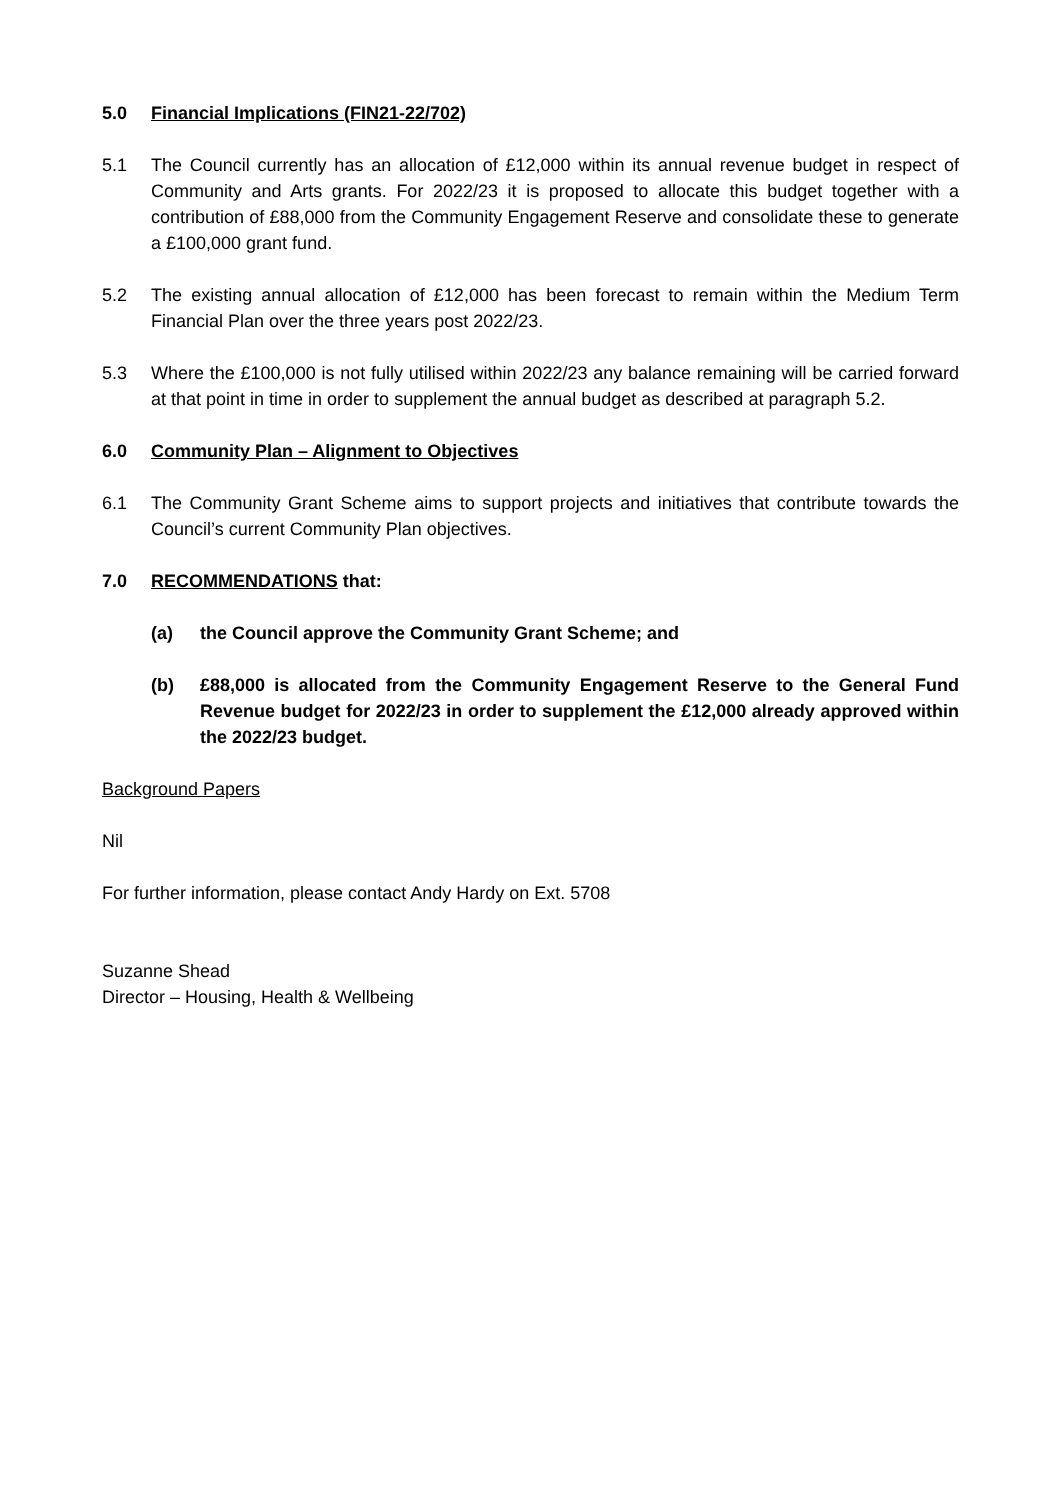5.0 Financial Implications (FIN21-22/702)
5.1 The Council currently has an allocation of £12,000 within its annual revenue budget in respect of Community and Arts grants. For 2022/23 it is proposed to allocate this budget together with a contribution of £88,000 from the Community Engagement Reserve and consolidate these to generate a £100,000 grant fund.
5.2 The existing annual allocation of £12,000 has been forecast to remain within the Medium Term Financial Plan over the three years post 2022/23.
5.3 Where the £100,000 is not fully utilised within 2022/23 any balance remaining will be carried forward at that point in time in order to supplement the annual budget as described at paragraph 5.2.
6.0 Community Plan – Alignment to Objectives
6.1 The Community Grant Scheme aims to support projects and initiatives that contribute towards the Council’s current Community Plan objectives.
7.0 RECOMMENDATIONS that:
(a) the Council approve the Community Grant Scheme; and
(b) £88,000 is allocated from the Community Engagement Reserve to the General Fund Revenue budget for 2022/23 in order to supplement the £12,000 already approved within the 2022/23 budget.
Background Papers
Nil
For further information, please contact Andy Hardy on Ext. 5708
Suzanne Shead
Director – Housing, Health & Wellbeing